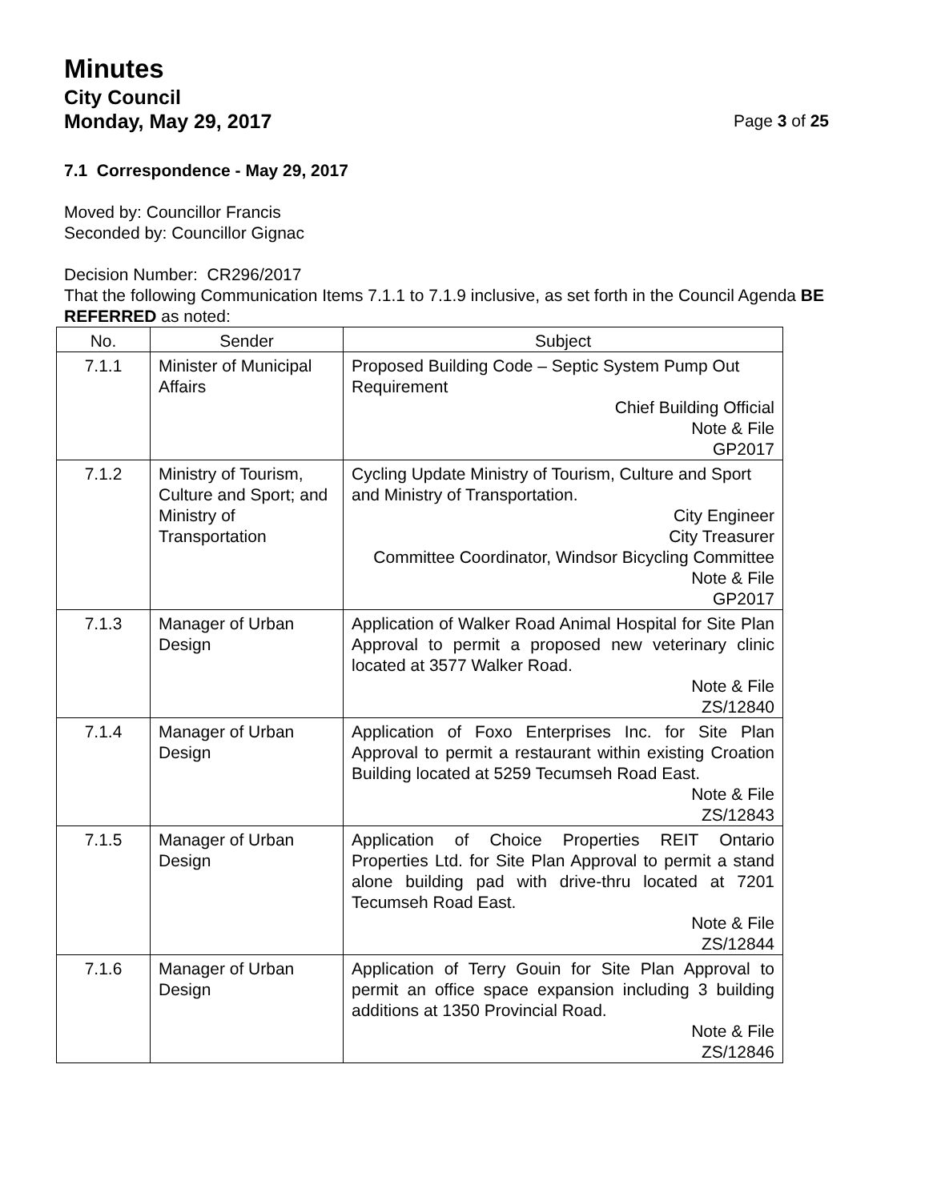Minutes
City Council
Monday, May 29, 2017 Page 3 of 25
7.1 Correspondence - May 29, 2017
Moved by: Councillor Francis
Seconded by: Councillor Gignac
Decision Number: CR296/2017
That the following Communication Items 7.1.1 to 7.1.9 inclusive, as set forth in the Council Agenda BE REFERRED as noted:
| No. | Sender | Subject |
| --- | --- | --- |
| 7.1.1 | Minister of Municipal Affairs | Proposed Building Code – Septic System Pump Out Requirement Chief Building Official Note & File GP2017 |
| 7.1.2 | Ministry of Tourism, Culture and Sport; and Ministry of Transportation | Cycling Update Ministry of Tourism, Culture and Sport and Ministry of Transportation. City Engineer City Treasurer Committee Coordinator, Windsor Bicycling Committee Note & File GP2017 |
| 7.1.3 | Manager of Urban Design | Application of Walker Road Animal Hospital for Site Plan Approval to permit a proposed new veterinary clinic located at 3577 Walker Road. Note & File ZS/12840 |
| 7.1.4 | Manager of Urban Design | Application of Foxo Enterprises Inc. for Site Plan Approval to permit a restaurant within existing Croation Building located at 5259 Tecumseh Road East. Note & File ZS/12843 |
| 7.1.5 | Manager of Urban Design | Application of Choice Properties REIT Ontario Properties Ltd. for Site Plan Approval to permit a stand alone building pad with drive-thru located at 7201 Tecumseh Road East. Note & File ZS/12844 |
| 7.1.6 | Manager of Urban Design | Application of Terry Gouin for Site Plan Approval to permit an office space expansion including 3 building additions at 1350 Provincial Road. Note & File ZS/12846 |